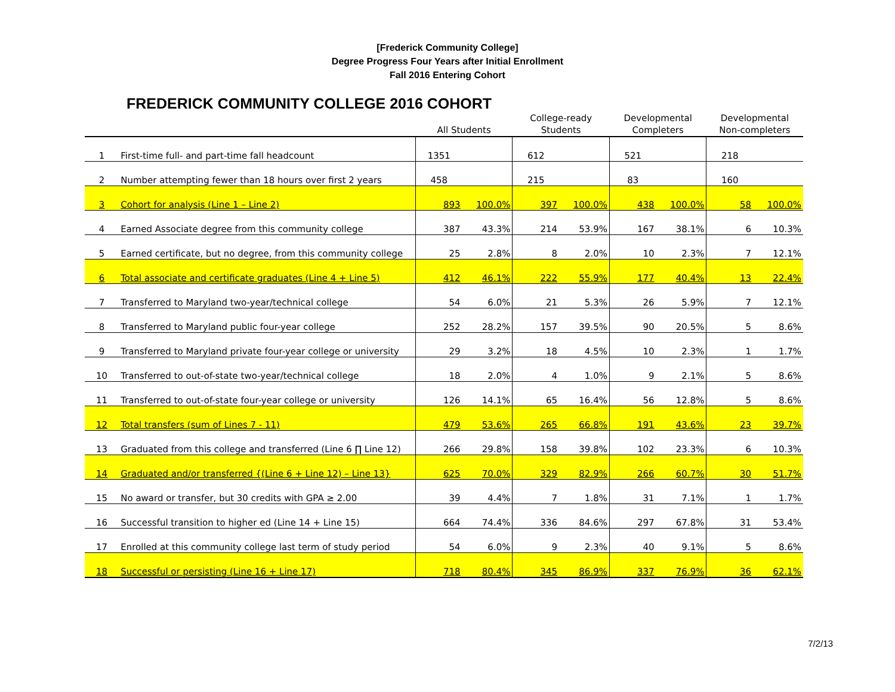[Frederick Community College]
Degree Progress Four Years after Initial Enrollment
Fall 2016 Entering Cohort
FREDERICK COMMUNITY COLLEGE 2016 COHORT
| | | All Students | | College-ready Students | | Developmental Completers | | Developmental Non-completers | |
| --- | --- | --- | --- | --- | --- | --- | --- | --- | --- |
| 1 | First-time full- and part-time fall headcount | 1351 | | 612 | | 521 | | 218 | |
| 2 | Number attempting fewer than 18 hours over first 2 years | 458 | | 215 | | 83 | | 160 | |
| 3 | Cohort for analysis (Line 1 – Line 2) | 893 | 100.0% | 397 | 100.0% | 438 | 100.0% | 58 | 100.0% |
| 4 | Earned Associate degree from this community college | 387 | 43.3% | 214 | 53.9% | 167 | 38.1% | 6 | 10.3% |
| 5 | Earned certificate, but no degree, from this community college | 25 | 2.8% | 8 | 2.0% | 10 | 2.3% | 7 | 12.1% |
| 6 | Total associate and certificate graduates (Line 4 + Line 5) | 412 | 46.1% | 222 | 55.9% | 177 | 40.4% | 13 | 22.4% |
| 7 | Transferred to Maryland two-year/technical college | 54 | 6.0% | 21 | 5.3% | 26 | 5.9% | 7 | 12.1% |
| 8 | Transferred to Maryland public four-year college | 252 | 28.2% | 157 | 39.5% | 90 | 20.5% | 5 | 8.6% |
| 9 | Transferred to Maryland private four-year college or university | 29 | 3.2% | 18 | 4.5% | 10 | 2.3% | 1 | 1.7% |
| 10 | Transferred to out-of-state two-year/technical college | 18 | 2.0% | 4 | 1.0% | 9 | 2.1% | 5 | 8.6% |
| 11 | Transferred to out-of-state four-year college or university | 126 | 14.1% | 65 | 16.4% | 56 | 12.8% | 5 | 8.6% |
| 12 | Total transfers (sum of Lines 7 - 11) | 479 | 53.6% | 265 | 66.8% | 191 | 43.6% | 23 | 39.7% |
| 13 | Graduated from this college and transferred (Line 6 ∏ Line 12) | 266 | 29.8% | 158 | 39.8% | 102 | 23.3% | 6 | 10.3% |
| 14 | Graduated and/or transferred {(Line 6 + Line 12) – Line 13} | 625 | 70.0% | 329 | 82.9% | 266 | 60.7% | 30 | 51.7% |
| 15 | No award or transfer, but 30 credits with GPA ≥ 2.00 | 39 | 4.4% | 7 | 1.8% | 31 | 7.1% | 1 | 1.7% |
| 16 | Successful transition to higher ed (Line 14 + Line 15) | 664 | 74.4% | 336 | 84.6% | 297 | 67.8% | 31 | 53.4% |
| 17 | Enrolled at this community college last term of study period | 54 | 6.0% | 9 | 2.3% | 40 | 9.1% | 5 | 8.6% |
| 18 | Successful or persisting (Line 16 + Line 17) | 718 | 80.4% | 345 | 86.9% | 337 | 76.9% | 36 | 62.1% |
7/2/13